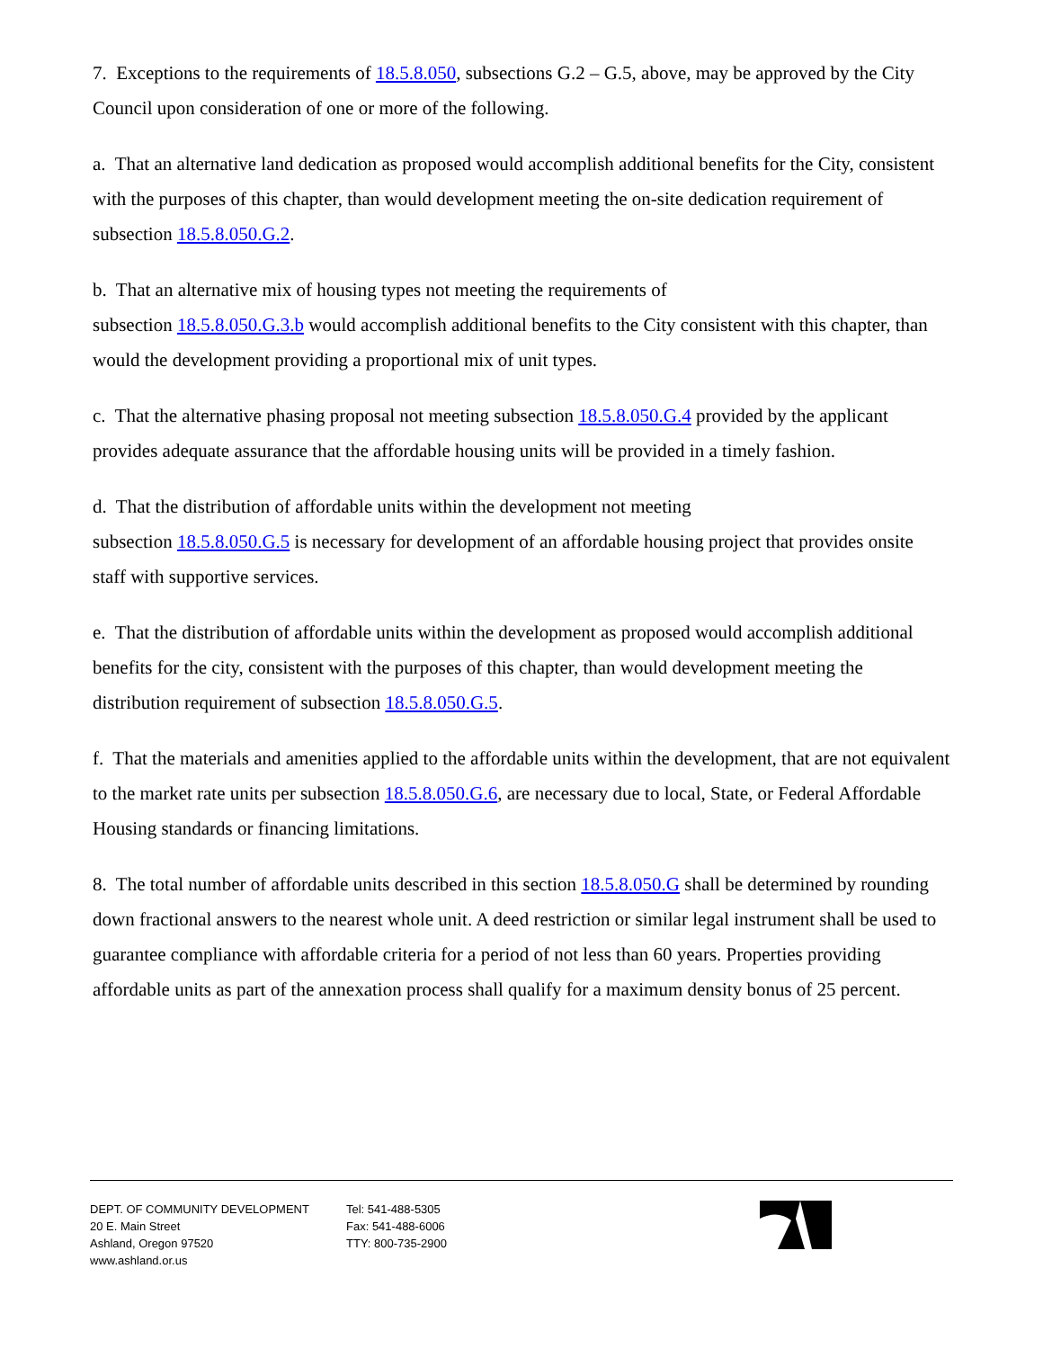7. Exceptions to the requirements of 18.5.8.050, subsections G.2 – G.5, above, may be approved by the City Council upon consideration of one or more of the following.
a. That an alternative land dedication as proposed would accomplish additional benefits for the City, consistent with the purposes of this chapter, than would development meeting the on-site dedication requirement of subsection 18.5.8.050.G.2.
b. That an alternative mix of housing types not meeting the requirements of
subsection 18.5.8.050.G.3.b would accomplish additional benefits to the City consistent with this chapter, than would the development providing a proportional mix of unit types.
c. That the alternative phasing proposal not meeting subsection 18.5.8.050.G.4 provided by the applicant provides adequate assurance that the affordable housing units will be provided in a timely fashion.
d. That the distribution of affordable units within the development not meeting
subsection 18.5.8.050.G.5 is necessary for development of an affordable housing project that provides onsite staff with supportive services.
e. That the distribution of affordable units within the development as proposed would accomplish additional benefits for the city, consistent with the purposes of this chapter, than would development meeting the distribution requirement of subsection 18.5.8.050.G.5.
f. That the materials and amenities applied to the affordable units within the development, that are not equivalent to the market rate units per subsection 18.5.8.050.G.6, are necessary due to local, State, or Federal Affordable Housing standards or financing limitations.
8. The total number of affordable units described in this section 18.5.8.050.G shall be determined by rounding down fractional answers to the nearest whole unit. A deed restriction or similar legal instrument shall be used to guarantee compliance with affordable criteria for a period of not less than 60 years. Properties providing affordable units as part of the annexation process shall qualify for a maximum density bonus of 25 percent.
DEPT. OF COMMUNITY DEVELOPMENT
20 E. Main Street
Ashland, Oregon 97520
www.ashland.or.us
Tel: 541-488-5305
Fax: 541-488-6006
TTY: 800-735-2900